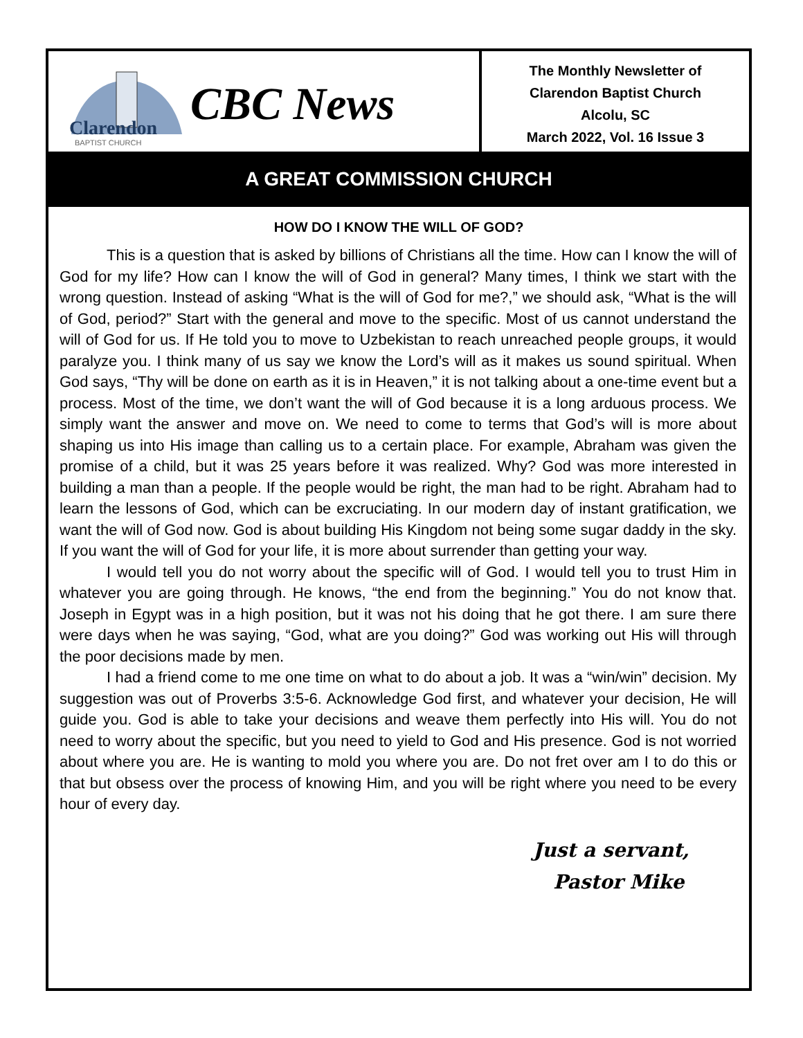Clarendon
BAPTIST CHURCH
CBC News
The Monthly Newsletter of
Clarendon Baptist Church
Alcolu, SC
March 2022, Vol. 16 Issue 3
A GREAT COMMISSION CHURCH
HOW DO I KNOW THE WILL OF GOD?
This is a question that is asked by billions of Christians all the time. How can I know the will of God for my life? How can I know the will of God in general? Many times, I think we start with the wrong question. Instead of asking “What is the will of God for me?,” we should ask, “What is the will of God, period?” Start with the general and move to the specific. Most of us cannot understand the will of God for us. If He told you to move to Uzbekistan to reach unreached people groups, it would paralyze you. I think many of us say we know the Lord’s will as it makes us sound spiritual. When God says, “Thy will be done on earth as it is in Heaven,” it is not talking about a one-time event but a process. Most of the time, we don’t want the will of God because it is a long arduous process. We simply want the answer and move on. We need to come to terms that God’s will is more about shaping us into His image than calling us to a certain place. For example, Abraham was given the promise of a child, but it was 25 years before it was realized. Why? God was more interested in building a man than a people. If the people would be right, the man had to be right. Abraham had to learn the lessons of God, which can be excruciating. In our modern day of instant gratification, we want the will of God now. God is about building His Kingdom not being some sugar daddy in the sky. If you want the will of God for your life, it is more about surrender than getting your way.
I would tell you do not worry about the specific will of God. I would tell you to trust Him in whatever you are going through. He knows, “the end from the beginning.” You do not know that. Joseph in Egypt was in a high position, but it was not his doing that he got there. I am sure there were days when he was saying, “God, what are you doing?” God was working out His will through the poor decisions made by men.
I had a friend come to me one time on what to do about a job. It was a “win/win” decision. My suggestion was out of Proverbs 3:5-6. Acknowledge God first, and whatever your decision, He will guide you. God is able to take your decisions and weave them perfectly into His will. You do not need to worry about the specific, but you need to yield to God and His presence. God is not worried about where you are. He is wanting to mold you where you are. Do not fret over am I to do this or that but obsess over the process of knowing Him, and you will be right where you need to be every hour of every day.
Just a servant,
Pastor Mike